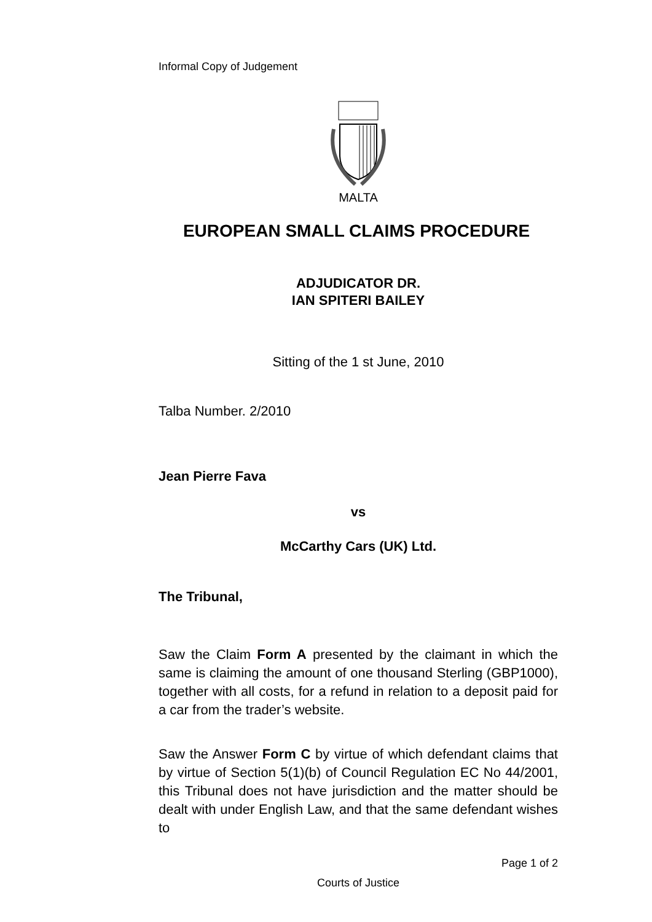Informal Copy of Judgement
MALTA
EUROPEAN SMALL CLAIMS PROCEDURE
ADJUDICATOR DR.
IAN SPITERI BAILEY
Sitting of the 1 st June, 2010
Talba Number. 2/2010
Jean Pierre Fava
vs
McCarthy Cars (UK) Ltd.
The Tribunal,
Saw the Claim Form A presented by the claimant in which the same is claiming the amount of one thousand Sterling (GBP1000), together with all costs, for a refund in relation to a deposit paid for a car from the trader’s website.
Saw the Answer Form C by virtue of which defendant claims that by virtue of Section 5(1)(b) of Council Regulation EC No 44/2001, this Tribunal does not have jurisdiction and the matter should be dealt with under English Law, and that the same defendant wishes to
Page 1 of 2
Courts of Justice